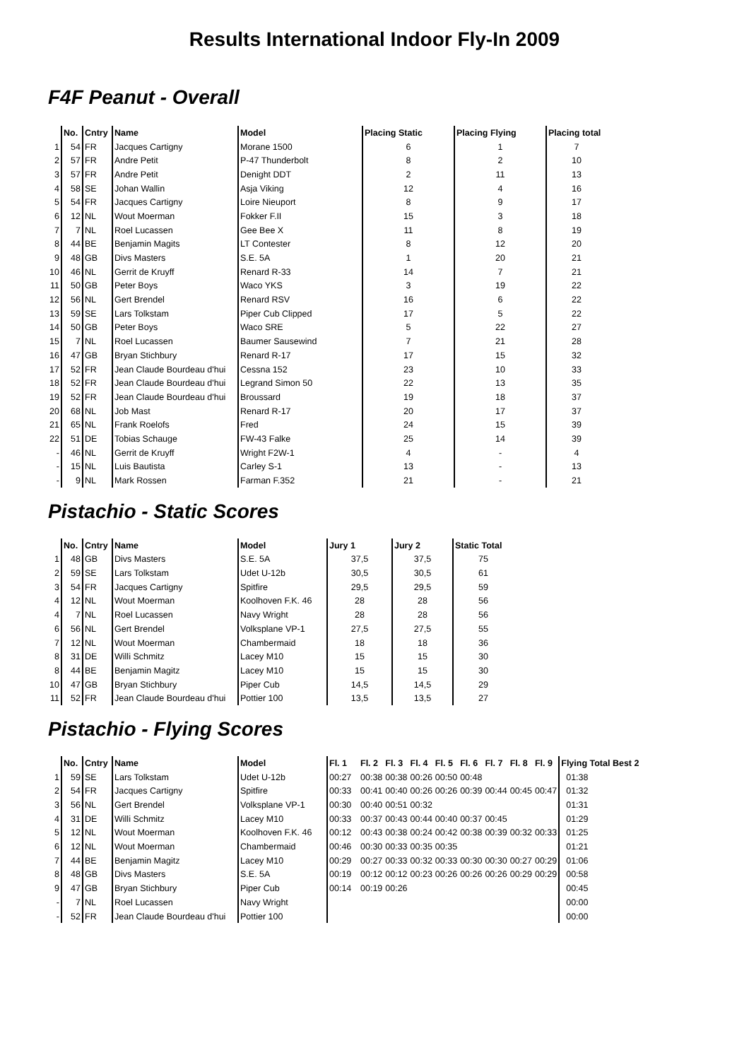Results International Indoor Fly-In 2009
F4F Peanut - Overall
| | No. | Cntry | Name | Model | Placing Static | Placing Flying | Placing total |
| --- | --- | --- | --- | --- | --- | --- | --- |
| 1 | 54 | FR | Jacques Cartigny | Morane 1500 | 6 | 1 | 7 |
| 2 | 57 | FR | Andre Petit | P-47 Thunderbolt | 8 | 2 | 10 |
| 3 | 57 | FR | Andre Petit | Denight DDT | 2 | 11 | 13 |
| 4 | 58 | SE | Johan Wallin | Asja Viking | 12 | 4 | 16 |
| 5 | 54 | FR | Jacques Cartigny | Loire Nieuport | 8 | 9 | 17 |
| 6 | 12 | NL | Wout Moerman | Fokker F.II | 15 | 3 | 18 |
| 7 | 7 | NL | Roel Lucassen | Gee Bee X | 11 | 8 | 19 |
| 8 | 44 | BE | Benjamin Magits | LT Contester | 8 | 12 | 20 |
| 9 | 48 | GB | Divs Masters | S.E. 5A | 1 | 20 | 21 |
| 10 | 46 | NL | Gerrit de Kruyff | Renard R-33 | 14 | 7 | 21 |
| 11 | 50 | GB | Peter Boys | Waco YKS | 3 | 19 | 22 |
| 12 | 56 | NL | Gert Brendel | Renard RSV | 16 | 6 | 22 |
| 13 | 59 | SE | Lars Tolkstam | Piper Cub Clipped | 17 | 5 | 22 |
| 14 | 50 | GB | Peter Boys | Waco SRE | 5 | 22 | 27 |
| 15 | 7 | NL | Roel Lucassen | Baumer Sausewind | 7 | 21 | 28 |
| 16 | 47 | GB | Bryan Stichbury | Renard R-17 | 17 | 15 | 32 |
| 17 | 52 | FR | Jean Claude Bourdeau d'hui | Cessna 152 | 23 | 10 | 33 |
| 18 | 52 | FR | Jean Claude Bourdeau d'hui | Legrand Simon 50 | 22 | 13 | 35 |
| 19 | 52 | FR | Jean Claude Bourdeau d'hui | Broussard | 19 | 18 | 37 |
| 20 | 68 | NL | Job Mast | Renard R-17 | 20 | 17 | 37 |
| 21 | 65 | NL | Frank Roelofs | Fred | 24 | 15 | 39 |
| 22 | 51 | DE | Tobias Schauge | FW-43 Falke | 25 | 14 | 39 |
| - | 46 | NL | Gerrit de Kruyff | Wright F2W-1 | 4 | - | 4 |
| - | 15 | NL | Luis Bautista | Carley S-1 | 13 | - | 13 |
| - | 9 | NL | Mark Rossen | Farman F.352 | 21 | - | 21 |
Pistachio - Static Scores
| | No. | Cntry | Name | Model | Jury 1 | Jury 2 | Static Total |
| --- | --- | --- | --- | --- | --- | --- | --- |
| 1 | 48 | GB | Divs Masters | S.E. 5A | 37,5 | 37,5 | 75 |
| 2 | 59 | SE | Lars Tolkstam | Udet U-12b | 30,5 | 30,5 | 61 |
| 3 | 54 | FR | Jacques Cartigny | Spitfire | 29,5 | 29,5 | 59 |
| 4 | 12 | NL | Wout Moerman | Koolhoven F.K. 46 | 28 | 28 | 56 |
| 4 | 7 | NL | Roel Lucassen | Navy Wright | 28 | 28 | 56 |
| 6 | 56 | NL | Gert Brendel | Volksplane VP-1 | 27,5 | 27,5 | 55 |
| 7 | 12 | NL | Wout Moerman | Chambermaid | 18 | 18 | 36 |
| 8 | 31 | DE | Willi Schmitz | Lacey M10 | 15 | 15 | 30 |
| 8 | 44 | BE | Benjamin Magitz | Lacey M10 | 15 | 15 | 30 |
| 10 | 47 | GB | Bryan Stichbury | Piper Cub | 14,5 | 14,5 | 29 |
| 11 | 52 | FR | Jean Claude Bourdeau d'hui | Pottier 100 | 13,5 | 13,5 | 27 |
Pistachio - Flying Scores
| | No. | Cntry | Name | Model | Fl. 1 | Fl. 2 | Fl. 3 | Fl. 4 | Fl. 5 | Fl. 6 | Fl. 7 | Fl. 8 | Fl. 9 | Flying Total Best 2 |
| --- | --- | --- | --- | --- | --- | --- | --- | --- | --- | --- | --- | --- | --- | --- |
| 1 | 59 | SE | Lars Tolkstam | Udet U-12b | 00:27 | 00:38 | 00:38 | 00:26 | 00:50 | 00:48 | | | | 01:38 |
| 2 | 54 | FR | Jacques Cartigny | Spitfire | 00:33 | 00:41 | 00:40 | 00:26 | 00:26 | 00:39 | 00:44 | 00:45 | 00:47 | 01:32 |
| 3 | 56 | NL | Gert Brendel | Volksplane VP-1 | 00:30 | 00:40 | 00:51 | 00:32 | | | | | | 01:31 |
| 4 | 31 | DE | Willi Schmitz | Lacey M10 | 00:33 | 00:37 | 00:43 | 00:44 | 00:40 | 00:37 | 00:45 | | | 01:29 |
| 5 | 12 | NL | Wout Moerman | Koolhoven F.K. 46 | 00:12 | 00:43 | 00:38 | 00:24 | 00:42 | 00:38 | 00:39 | 00:32 | 00:33 | 01:25 |
| 6 | 12 | NL | Wout Moerman | Chambermaid | 00:46 | 00:30 | 00:33 | 00:35 | 00:35 | | | | | 01:21 |
| 7 | 44 | BE | Benjamin Magitz | Lacey M10 | 00:29 | 00:27 | 00:33 | 00:32 | 00:33 | 00:30 | 00:30 | 00:27 | 00:29 | 01:06 |
| 8 | 48 | GB | Divs Masters | S.E. 5A | 00:19 | 00:12 | 00:12 | 00:23 | 00:26 | 00:26 | 00:26 | 00:29 | 00:29 | 00:58 |
| 9 | 47 | GB | Bryan Stichbury | Piper Cub | 00:14 | 00:19 | 00:26 | | | | | | | 00:45 |
| - | 7 | NL | Roel Lucassen | Navy Wright | | | | | | | | | | 00:00 |
| - | 52 | FR | Jean Claude Bourdeau d'hui | Pottier 100 | | | | | | | | | | 00:00 |